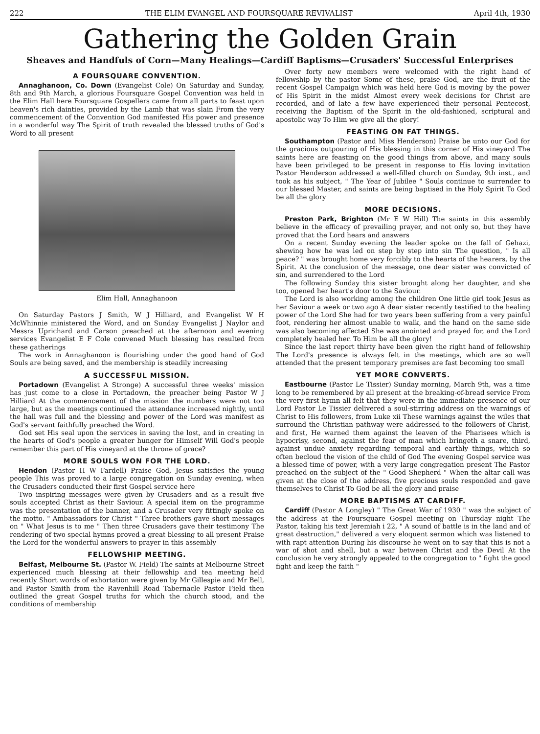222 THE ELIM EVANGEL AND FOURSQUARE REVIVALIST April 4th, 1930
Gathering the Golden Grain
Sheaves and Handfuls of Corn—Many Healings—Cardiff Baptisms—Crusaders' Successful Enterprises
A FOURSQUARE CONVENTION.
Annaghanoon, Co. Down (Evangelist Cole) On Saturday and Sunday, 8th and 9th March, a glorious Foursquare Gospel Convention was held in the Elim Hall here Foursquare Gospellers came from all parts to feast upon heaven's rich dainties, provided by the Lamb that was slain From the very commencement of the Convention God manifested His power and presence in a wonderful way The Spirit of truth revealed the blessed truths of God's Word to all present
Elim Hall, Annaghanoon
On Saturday Pastors J Smith, W J Hilliard, and Evangelist W H McWhinnie ministered the Word, and on Sunday Evangelist J Naylor and Messrs Uprichard and Carson preached at the afternoon and evening services Evangelist E F Cole convened Much blessing has resulted from these gatherings
The work in Annaghanoon is flourishing under the good hand of God Souls are being saved, and the membership is steadily increasing
A SUCCESSFUL MISSION.
Portadown (Evangelist A Stronge) A successful three weeks' mission has just come to a close in Portadown, the preacher being Pastor W J Hilliard At the commencement of the mission the numbers were not too large, but as the meetings continued the attendance increased nightly, until the hall was full and the blessing and power of the Lord was manifest as God's servant faithfully preached the Word.
God set His seal upon the services in saving the lost, and in creating in the hearts of God's people a greater hunger for Himself Will God's people remember this part of His vineyard at the throne of grace?
MORE SOULS WON FOR THE LORD.
Hendon (Pastor H W Fardell) Praise God, Jesus satisfies the young people This was proved to a large congregation on Sunday evening, when the Crusaders conducted their first Gospel service here
Two inspiring messages were given by Crusaders and as a result five souls accepted Christ as their Saviour. A special item on the programme was the presentation of the banner, and a Crusader very fittingly spoke on the motto. " Ambassadors for Christ " Three brothers gave short messages on " What Jesus is to me " Then three Crusaders gave their testimony The rendering of two special hymns proved a great blessing to all present Praise the Lord for the wonderful answers to prayer in this assembly
FELLOWSHIP MEETING.
Belfast, Melbourne St. (Pastor W. Field) The saints at Melbourne Street experienced much blessing at their fellowship and tea meeting held recently Short words of exhortation were given by Mr Gillespie and Mr Bell, and Pastor Smith from the Ravenhill Road Tabernacle Pastor Field then outlined the great Gospel truths for which the church stood, and the conditions of membership
Over forty new members were welcomed with the right hand of fellowship by the pastor Some of these, praise God, are the fruit of the recent Gospel Campaign which was held here God is moving by the power of His Spirit in the midst Almost every week decisions for Christ are recorded, and of late a few have experienced their personal Pentecost, receiving the Baptism of the Spirit in the old-fashioned, scriptural and apostolic way To Him we give all the glory!
FEASTING ON FAT THINGS.
Southampton (Pastor and Miss Henderson) Praise be unto our God for the gracious outpouring of His blessing in this corner of His vineyard The saints here are feasting on the good things from above, and many souls have been privileged to be present in response to His loving invitation Pastor Henderson addressed a well-filled church on Sunday, 9th inst., and took as his subject, " The Year of Jubilee " Souls continue to surrender to our blessed Master, and saints are being baptised in the Holy Spirit To God be all the glory
MORE DECISIONS.
Preston Park, Brighton (Mr E W Hill) The saints in this assembly believe in the efficacy of prevailing prayer, and not only so, but they have proved that the Lord hears and answers
On a recent Sunday evening the leader spoke on the fall of Gehazi, shewing how he was led on step by step into sin The question, " Is all peace? " was brought home very forcibly to the hearts of the hearers, by the Spirit. At the conclusion of the message, one dear sister was convicted of sin, and surrendered to the Lord
The following Sunday this sister brought along her daughter, and she too, opened her heart's door to the Saviour.
The Lord is also working among the children One little girl took Jesus as her Saviour a week or two ago A dear sister recently testified to the healing power of the Lord She had for two years been suffering from a very painful foot, rendering her almost unable to walk, and the hand on the same side was also becoming affected She was anointed and prayed for, and the Lord completely healed her. To Him be all the glory!
Since the last report thirty have been given the right hand of fellowship The Lord's presence is always felt in the meetings, which are so well attended that the present temporary premises are fast becoming too small
YET MORE CONVERTS.
Eastbourne (Pastor Le Tissier) Sunday morning, March 9th, was a time long to be remembered by all present at the breaking-of-bread service From the very first hymn all felt that they were in the immediate presence of our Lord Pastor Le Tissier delivered a soul-stirring address on the warnings of Christ to His followers, from Luke xii These warnings against the wiles that surround the Christian pathway were addressed to the followers of Christ, and first, He warned them against the leaven of the Pharisees which is hypocrisy, second, against the fear of man which bringeth a snare, third, against undue anxiety regarding temporal and earthly things, which so often becloud the vision of the child of God The evening Gospel service was a blessed time of power, with a very large congregation present The Pastor preached on the subject of the " Good Shepherd " When the altar call was given at the close of the address, five precious souls responded and gave themselves to Christ To God be all the glory and praise
MORE BAPTISMS AT CARDIFF.
Cardiff (Pastor A Longley) " The Great War of 1930 " was the subject of the address at the Foursquare Gospel meeting on Thursday night The Pastor, taking his text Jeremiah i 22, " A sound of battle is in the land and of great destruction," delivered a very eloquent sermon which was listened to with rapt attention During his discourse he went on to say that this is not a war of shot and shell, but a war between Christ and the Devil At the conclusion he very strongly appealed to the congregation to " fight the good fight and keep the faith "